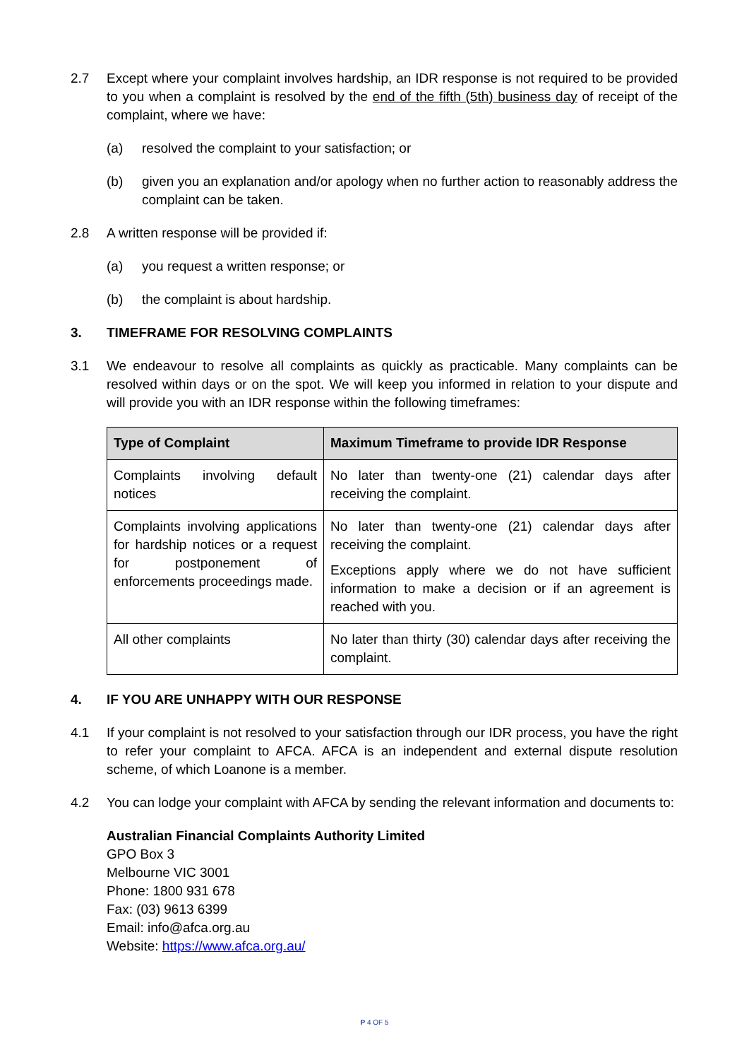2.7 Except where your complaint involves hardship, an IDR response is not required to be provided to you when a complaint is resolved by the end of the fifth (5th) business day of receipt of the complaint, where we have:
(a) resolved the complaint to your satisfaction; or
(b) given you an explanation and/or apology when no further action to reasonably address the complaint can be taken.
2.8 A written response will be provided if:
(a) you request a written response; or
(b) the complaint is about hardship.
3. TIMEFRAME FOR RESOLVING COMPLAINTS
3.1 We endeavour to resolve all complaints as quickly as practicable. Many complaints can be resolved within days or on the spot. We will keep you informed in relation to your dispute and will provide you with an IDR response within the following timeframes:
| Type of Complaint | Maximum Timeframe to provide IDR Response |
| --- | --- |
| Complaints involving default notices | No later than twenty-one (21) calendar days after receiving the complaint. |
| Complaints involving applications for hardship notices or a request for postponement of enforcements proceedings made. | No later than twenty-one (21) calendar days after receiving the complaint. Exceptions apply where we do not have sufficient information to make a decision or if an agreement is reached with you. |
| All other complaints | No later than thirty (30) calendar days after receiving the complaint. |
4. IF YOU ARE UNHAPPY WITH OUR RESPONSE
4.1 If your complaint is not resolved to your satisfaction through our IDR process, you have the right to refer your complaint to AFCA. AFCA is an independent and external dispute resolution scheme, of which Loanone is a member.
4.2 You can lodge your complaint with AFCA by sending the relevant information and documents to:
Australian Financial Complaints Authority Limited
GPO Box 3
Melbourne VIC 3001
Phone: 1800 931 678
Fax: (03) 9613 6399
Email: info@afca.org.au
Website: https://www.afca.org.au/
P 4 OF 5